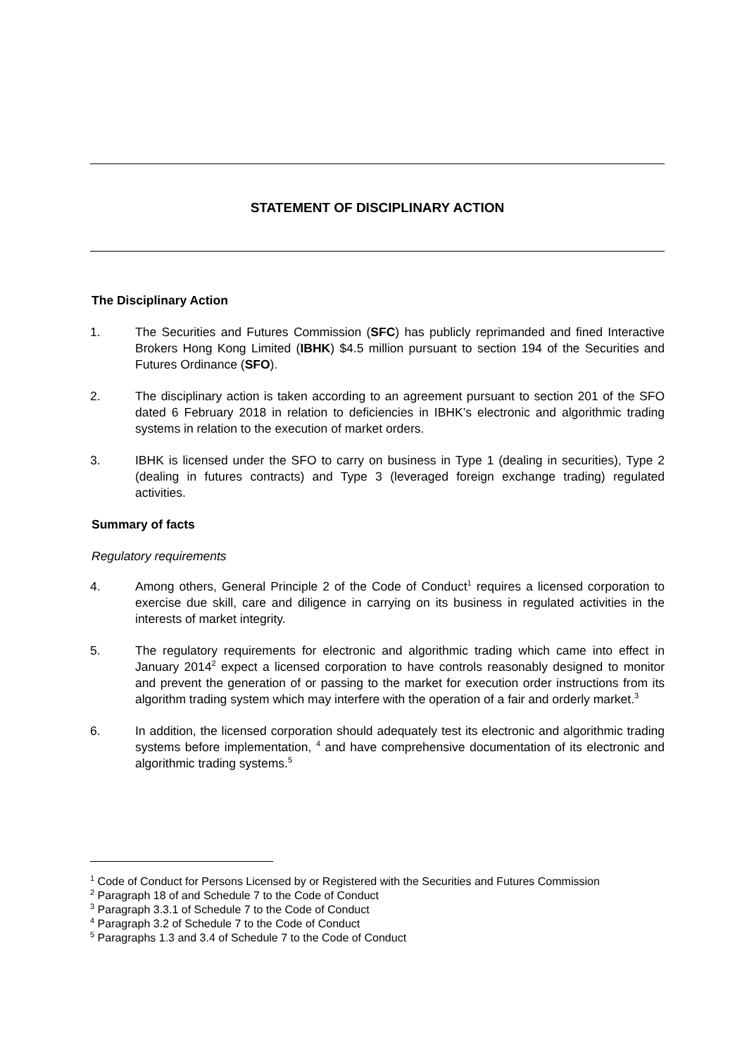STATEMENT OF DISCIPLINARY ACTION
The Disciplinary Action
1. The Securities and Futures Commission (SFC) has publicly reprimanded and fined Interactive Brokers Hong Kong Limited (IBHK) $4.5 million pursuant to section 194 of the Securities and Futures Ordinance (SFO).
2. The disciplinary action is taken according to an agreement pursuant to section 201 of the SFO dated 6 February 2018 in relation to deficiencies in IBHK’s electronic and algorithmic trading systems in relation to the execution of market orders.
3. IBHK is licensed under the SFO to carry on business in Type 1 (dealing in securities), Type 2 (dealing in futures contracts) and Type 3 (leveraged foreign exchange trading) regulated activities.
Summary of facts
Regulatory requirements
4. Among others, General Principle 2 of the Code of Conduct<sup>1</sup> requires a licensed corporation to exercise due skill, care and diligence in carrying on its business in regulated activities in the interests of market integrity.
5. The regulatory requirements for electronic and algorithmic trading which came into effect in January 2014<sup>2</sup> expect a licensed corporation to have controls reasonably designed to monitor and prevent the generation of or passing to the market for execution order instructions from its algorithm trading system which may interfere with the operation of a fair and orderly market.<sup>3</sup>
6. In addition, the licensed corporation should adequately test its electronic and algorithmic trading systems before implementation, <sup>4</sup> and have comprehensive documentation of its electronic and algorithmic trading systems.<sup>5</sup>
<sup>1</sup> Code of Conduct for Persons Licensed by or Registered with the Securities and Futures Commission
<sup>2</sup> Paragraph 18 of and Schedule 7 to the Code of Conduct
<sup>3</sup> Paragraph 3.3.1 of Schedule 7 to the Code of Conduct
<sup>4</sup> Paragraph 3.2 of Schedule 7 to the Code of Conduct
<sup>5</sup> Paragraphs 1.3 and 3.4 of Schedule 7 to the Code of Conduct